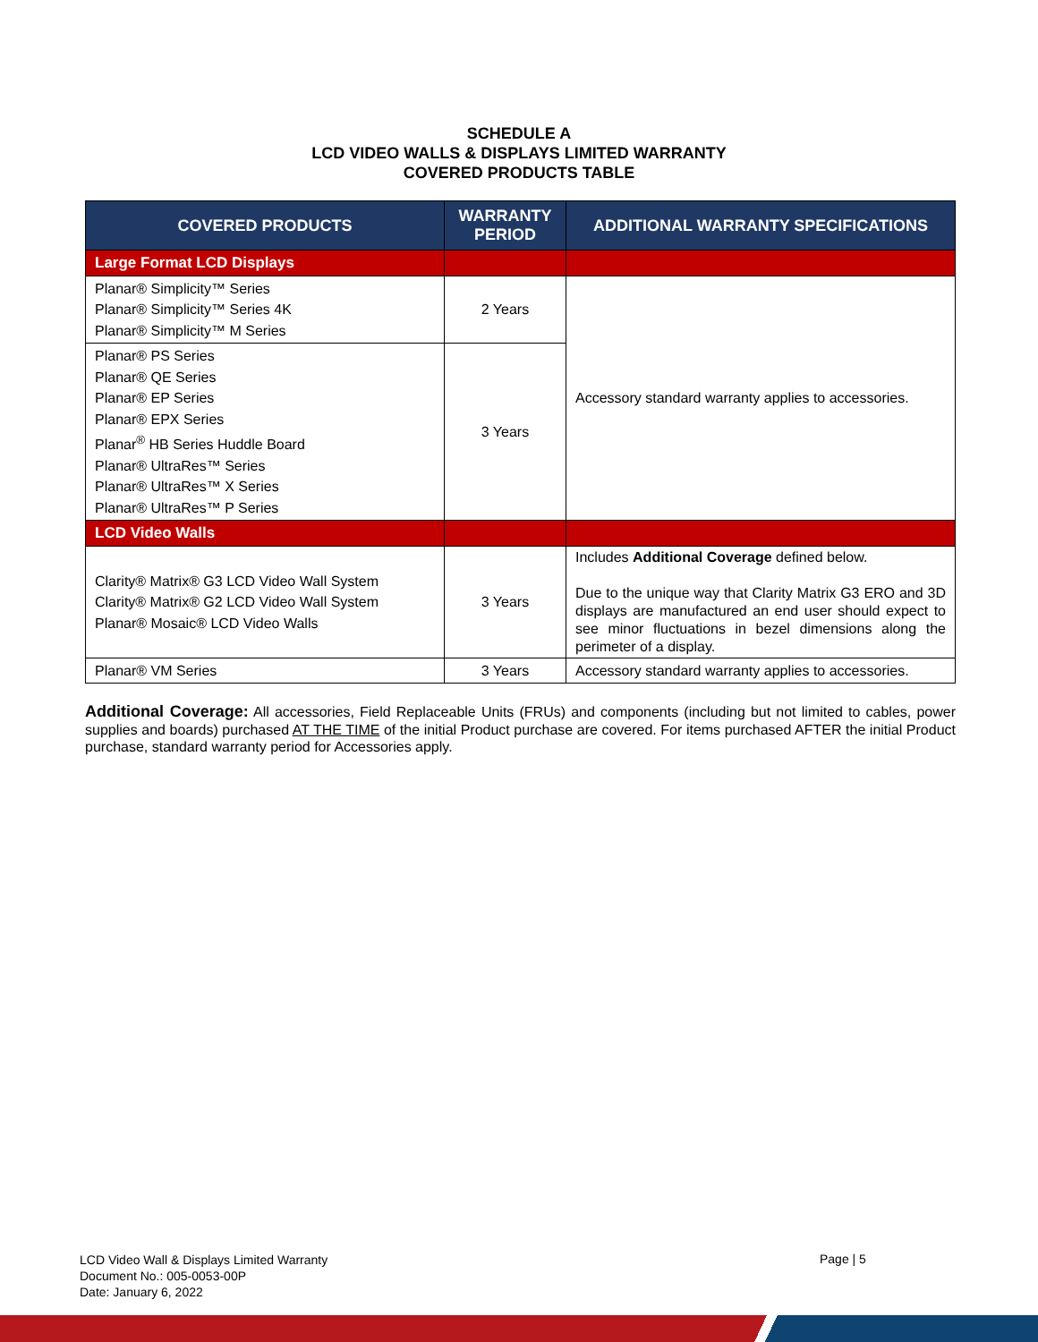SCHEDULE A
LCD VIDEO WALLS & DISPLAYS LIMITED WARRANTY
COVERED PRODUCTS TABLE
| COVERED PRODUCTS | WARRANTY PERIOD | ADDITIONAL WARRANTY SPECIFICATIONS |
| --- | --- | --- |
| Large Format LCD Displays | | |
| Planar® Simplicity™ Series Planar® Simplicity™ Series 4K Planar® Simplicity™ M Series | 2 Years | Accessory standard warranty applies to accessories. |
| Planar® PS Series Planar® QE Series Planar® EP Series Planar® EPX Series Planar<sup>®</sup> HB Series Huddle Board Planar® UltraRes™ Series Planar® UltraRes™ X Series Planar® UltraRes™ P Series | 3 Years | |
| LCD Video Walls | | |
| Clarity® Matrix® G3 LCD Video Wall System Clarity® Matrix® G2 LCD Video Wall System Planar® Mosaic® LCD Video Walls | 3 Years | Includes Additional Coverage defined below. Due to the unique way that Clarity Matrix G3 ERO and 3D displays are manufactured an end user should expect to see minor fluctuations in bezel dimensions along the perimeter of a display. |
| Planar® VM Series | 3 Years | Accessory standard warranty applies to accessories. |
Additional Coverage: All accessories, Field Replaceable Units (FRUs) and components (including but not limited to cables, power supplies and boards) purchased AT THE TIME of the initial Product purchase are covered. For items purchased AFTER the initial Product purchase, standard warranty period for Accessories apply.
LCD Video Wall & Displays Limited Warranty
Document No.: 005-0053-00P
Date: January 6, 2022
Page | 5